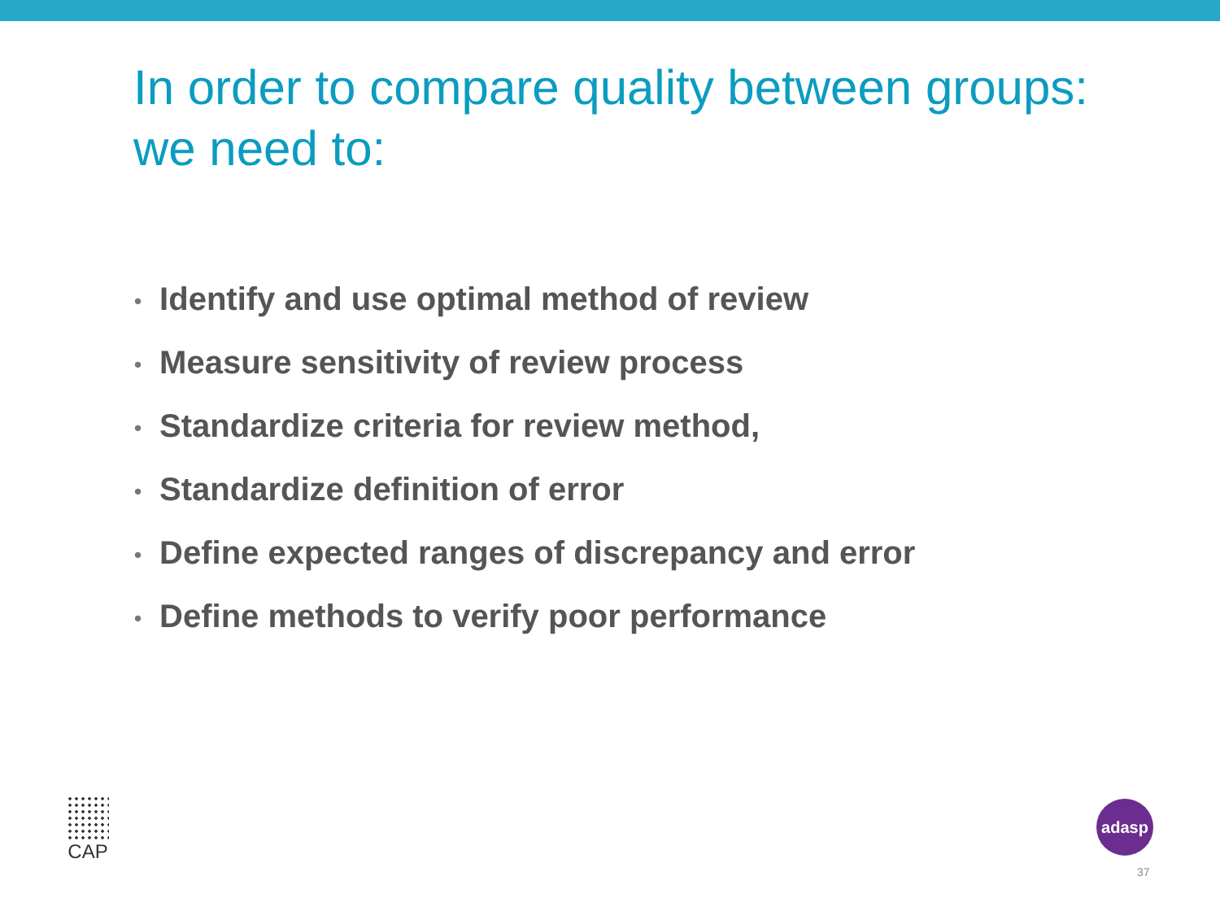In order to compare quality between groups:
we need to:
• Identify and use optimal method of review
• Measure sensitivity of review process
• Standardize criteria for review method,
• Standardize definition of error
• Define expected ranges of discrepancy and error
• Define methods to verify poor performance
CAP adasp
37